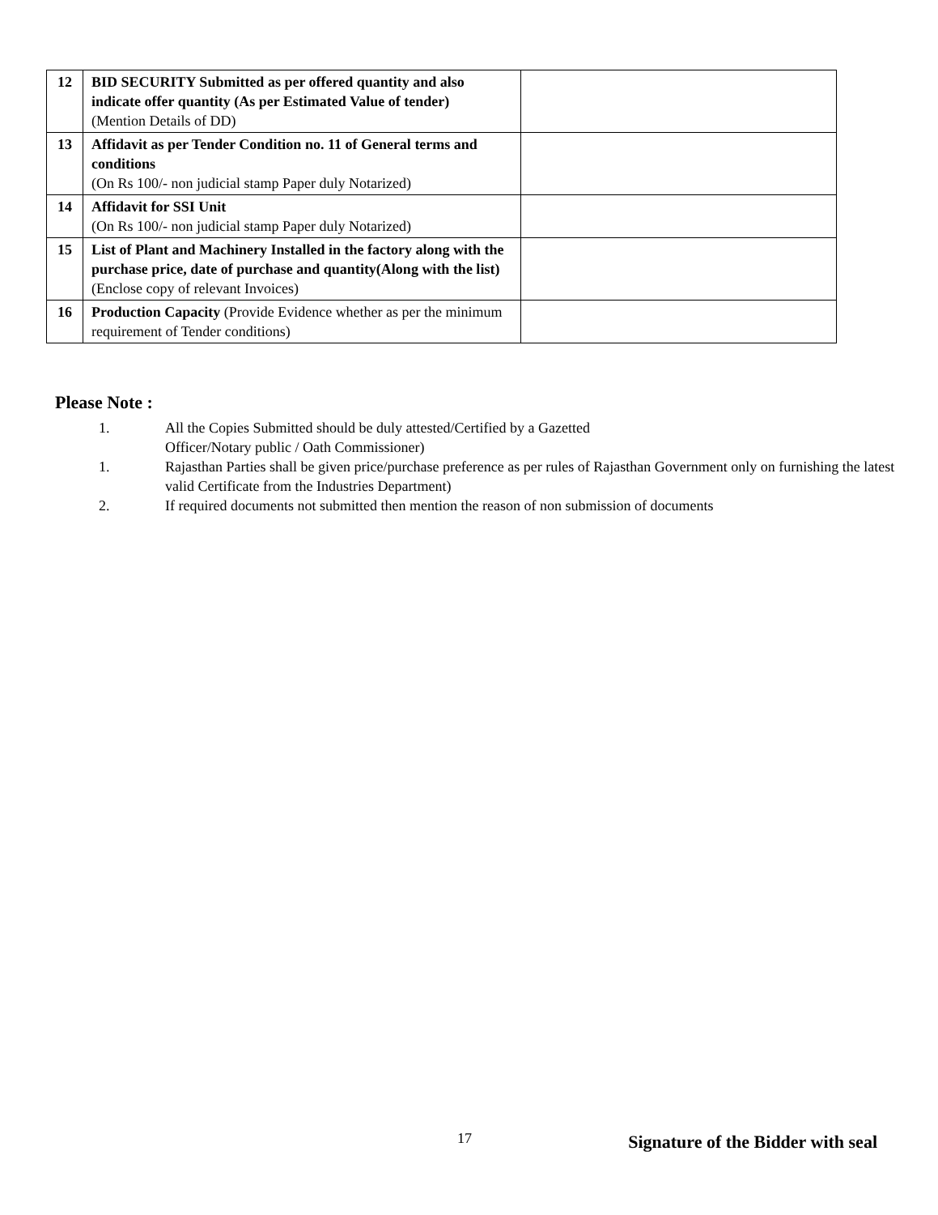| 12 | BID SECURITY Submitted as per offered quantity and also indicate offer quantity (As per Estimated Value of tender) (Mention Details of DD) | |
| 13 | Affidavit as per Tender Condition no. 11 of General terms and conditions (On Rs 100/- non judicial stamp Paper duly Notarized) | |
| 14 | Affidavit for SSI Unit (On Rs 100/- non judicial stamp Paper duly Notarized) | |
| 15 | List of Plant and Machinery Installed in the factory along with the purchase price, date of purchase and quantity(Along with the list) (Enclose copy of relevant Invoices) | |
| 16 | Production Capacity (Provide Evidence whether as per the minimum requirement of Tender conditions) | |
Please Note :
1. All the Copies Submitted should be duly attested/Certified by a Gazetted
Officer/Notary public / Oath Commissioner)
1. Rajasthan Parties shall be given price/purchase preference as per rules of Rajasthan Government only on furnishing the latest valid Certificate from the Industries Department)
2. If required documents not submitted then mention the reason of non submission of documents
17
Signature of the Bidder with seal